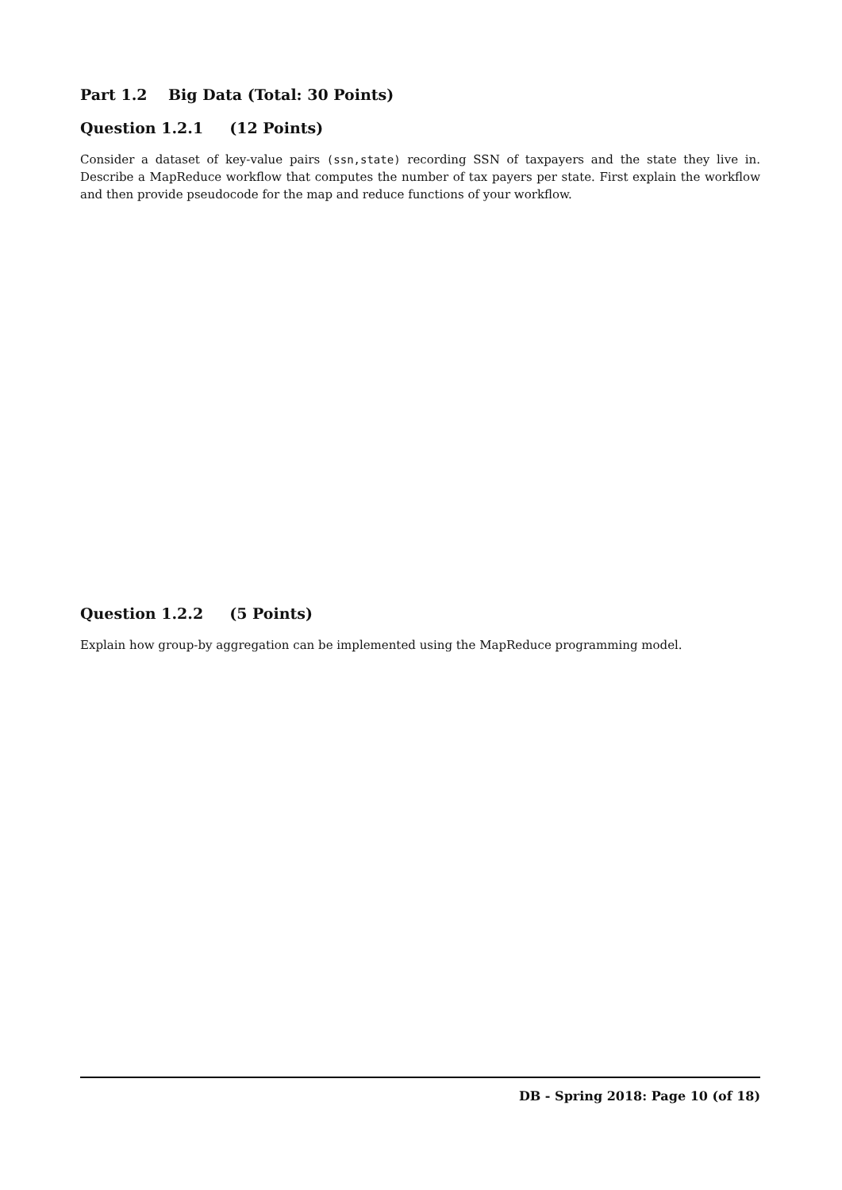Part 1.2 Big Data (Total: 30 Points)
Question 1.2.1 (12 Points)
Consider a dataset of key-value pairs (ssn,state) recording SSN of taxpayers and the state they live in. Describe a MapReduce workflow that computes the number of tax payers per state. First explain the workflow and then provide pseudocode for the map and reduce functions of your workflow.
Question 1.2.2 (5 Points)
Explain how group-by aggregation can be implemented using the MapReduce programming model.
DB - Spring 2018: Page 10 (of 18)